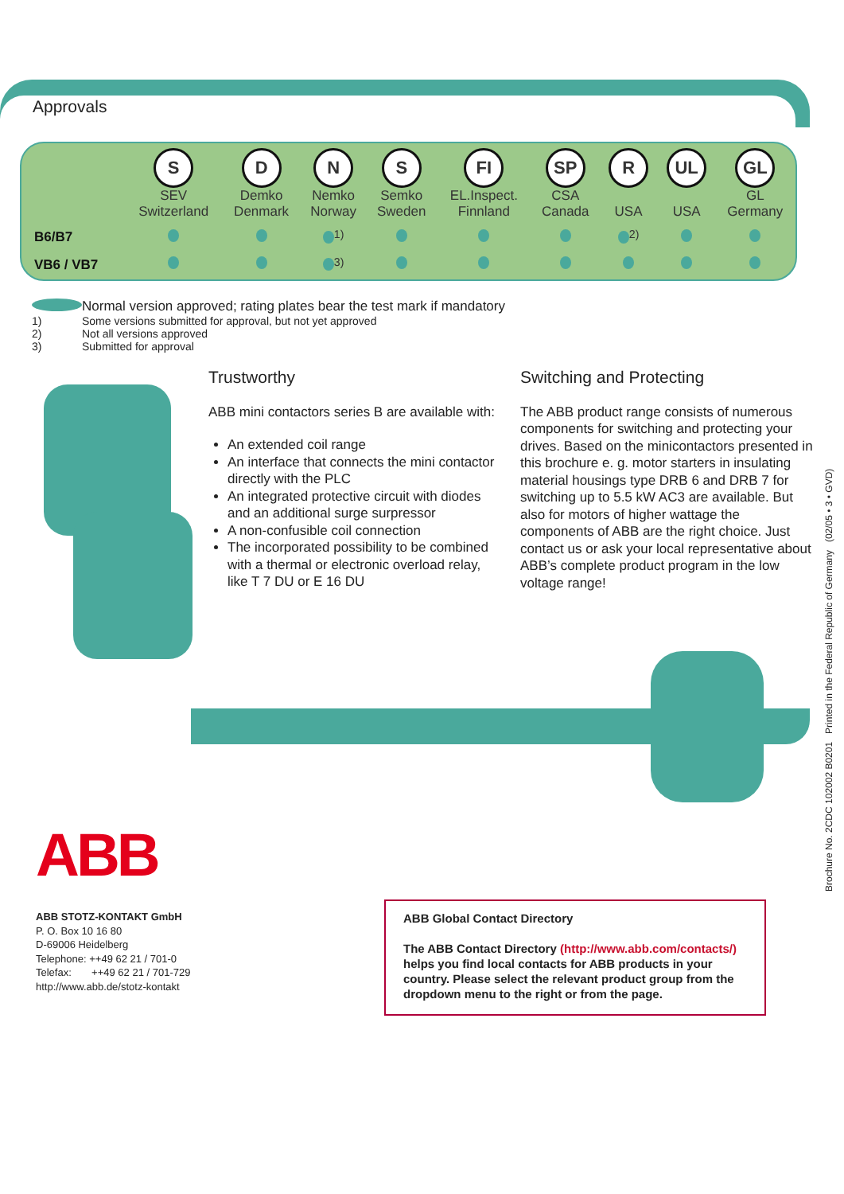Approvals
| | S SEV Switzerland | D Demko Denmark | N Nemko Norway | S Semko Sweden | FI EL.Inspect. Finnland | SP CSA Canada | R USA | UL USA | GL GL Germany |
| B6/B7 | | | <sup>1)</sup> | | | | <sup>2)</sup> | | |
| VB6 / VB7 | | | <sup>3)</sup> | | | | | | |
Normal version approved; rating plates bear the test mark if mandatory
1) Some versions submitted for approval, but not yet approved
2) Not all versions approved
3) Submitted for approval
Trustworthy
ABB mini contactors series B are available with:
An extended coil range
An interface that connects the mini contactor directly with the PLC
An integrated protective circuit with diodes and an additional surge surpressor
A non-confusible coil connection
The incorporated possibility to be combined with a thermal or electronic overload relay, like T 7 DU or E 16 DU
Switching and Protecting
The ABB product range consists of numerous components for switching and protecting your drives. Based on the minicontactors presented in this brochure e. g. motor starters in insulating material housings type DRB 6 and DRB 7 for switching up to 5.5 kW AC3 are available. But also for motors of higher wattage the components of ABB are the right choice. Just contact us or ask your local representative about ABB’s complete product program in the low voltage range!
Brochure No. 2CDC 102002 B0201 Printed in the Federal Republic of Germany (02/05 • 3 • GVD)
ABB
ABB STOTZ-KONTAKT GmbH
P. O. Box 10 16 80
D-69006 Heidelberg
Telephone: ++49 62 21 / 701-0
Telefax: ++49 62 21 / 701-729
http://www.abb.de/stotz-kontakt
ABB Global Contact Directory
The ABB Contact Directory (http://www.abb.com/contacts/) helps you find local contacts for ABB products in your country. Please select the relevant product group from the dropdown menu to the right or from the page.